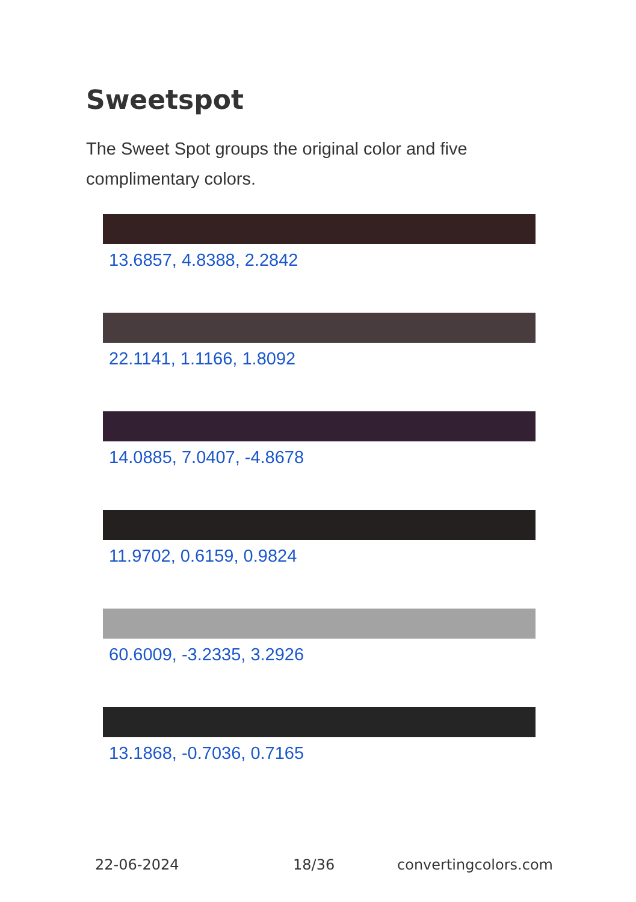Sweetspot
The Sweet Spot groups the original color and five complimentary colors.
13.6857, 4.8388, 2.2842
22.1141, 1.1166, 1.8092
14.0885, 7.0407, -4.8678
11.9702, 0.6159, 0.9824
60.6009, -3.2335, 3.2926
13.1868, -0.7036, 0.7165
22-06-2024 18/36 convertingcolors.com